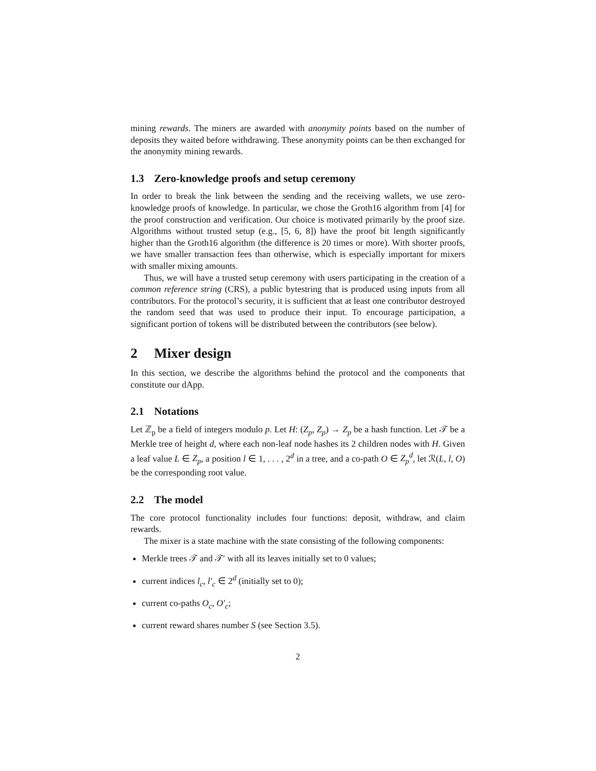mining rewards. The miners are awarded with anonymity points based on the number of deposits they waited before withdrawing. These anonymity points can be then exchanged for the anonymity mining rewards.
1.3 Zero-knowledge proofs and setup ceremony
In order to break the link between the sending and the receiving wallets, we use zero-knowledge proofs of knowledge. In particular, we chose the Groth16 algorithm from [4] for the proof construction and verification. Our choice is motivated primarily by the proof size. Algorithms without trusted setup (e.g., [5, 6, 8]) have the proof bit length significantly higher than the Groth16 algorithm (the difference is 20 times or more). With shorter proofs, we have smaller transaction fees than otherwise, which is especially important for mixers with smaller mixing amounts.
Thus, we will have a trusted setup ceremony with users participating in the creation of a common reference string (CRS), a public bytestring that is produced using inputs from all contributors. For the protocol’s security, it is sufficient that at least one contributor destroyed the random seed that was used to produce their input. To encourage participation, a significant portion of tokens will be distributed between the contributors (see below).
2 Mixer design
In this section, we describe the algorithms behind the protocol and the components that constitute our dApp.
2.1 Notations
Let ℤ<sub>p</sub> be a field of integers modulo p. Let H: (Z<sub>p</sub>, Z<sub>p</sub>) → Z<sub>p</sub> be a hash function. Let 𝒯 be a Merkle tree of height d, where each non-leaf node hashes its 2 children nodes with H. Given a leaf value L ∈ Z<sub>p</sub>, a position l ∈ 1, . . . , 2<sup>d</sup> in a tree, and a co-path O ∈ Z<sub>p</sub><sup>d</sup>, let ℛ(L, l, O) be the corresponding root value.
2.2 The model
The core protocol functionality includes four functions: deposit, withdraw, and claim rewards.
The mixer is a state machine with the state consisting of the following components:
Merkle trees 𝒯 and 𝒯′ with all its leaves initially set to 0 values;
current indices l<sub>c</sub>, l′<sub>c</sub> ∈ 2<sup>d</sup> (initially set to 0);
current co-paths O<sub>c</sub>, O′<sub>c</sub>;
current reward shares number S (see Section 3.5).
2